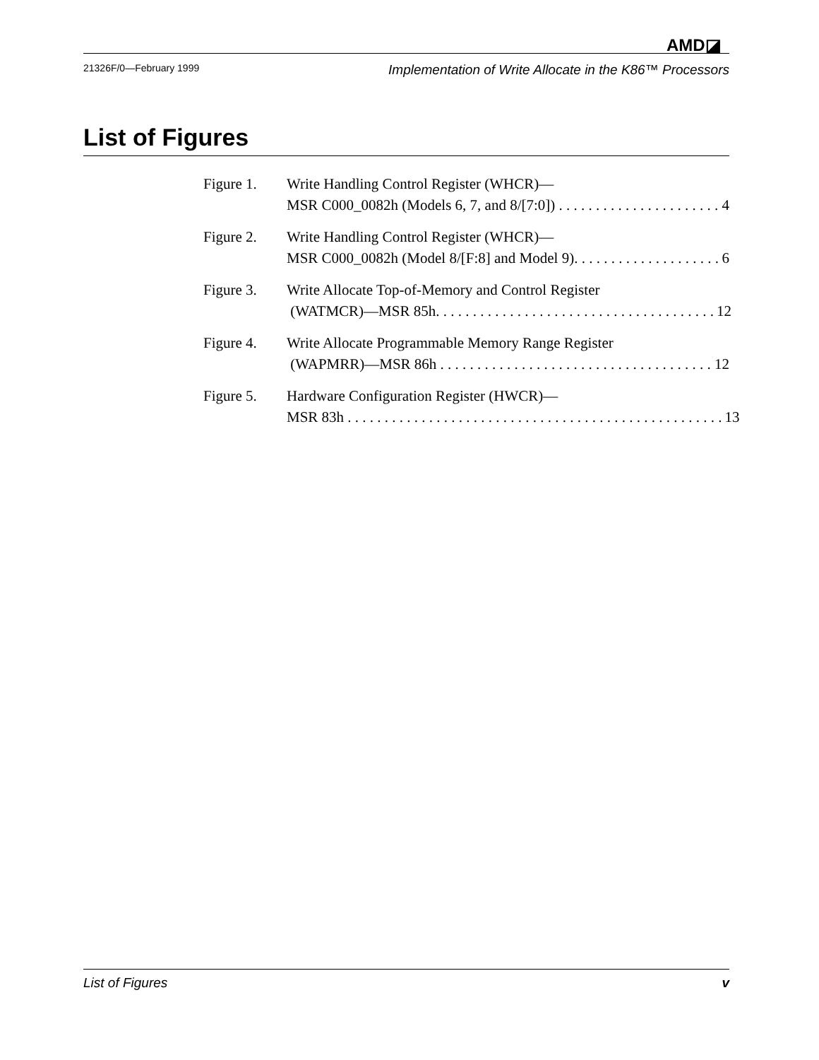AMD◪
21326F/0—February 1999 Implementation of Write Allocate in the K86™ Processors
List of Figures
Figure 1. Write Handling Control Register (WHCR)—
MSR C000_0082h (Models 6, 7, and 8/[7:0]) . . . . . . . . . . . . . . . . . . . . . . 4
Figure 2. Write Handling Control Register (WHCR)—
MSR C000_0082h (Model 8/[F:8] and Model 9). . . . . . . . . . . . . . . . . . . . 6
Figure 3. Write Allocate Top-of-Memory and Control Register
(WATMCR)—MSR 85h. . . . . . . . . . . . . . . . . . . . . . . . . . . . . . . . . . . . . . 12
Figure 4. Write Allocate Programmable Memory Range Register
(WAPMRR)—MSR 86h . . . . . . . . . . . . . . . . . . . . . . . . . . . . . . . . . . . . . 12
Figure 5. Hardware Configuration Register (HWCR)—
MSR 83h . . . . . . . . . . . . . . . . . . . . . . . . . . . . . . . . . . . . . . . . . . . . . . . . . . . 13
List of Figures v